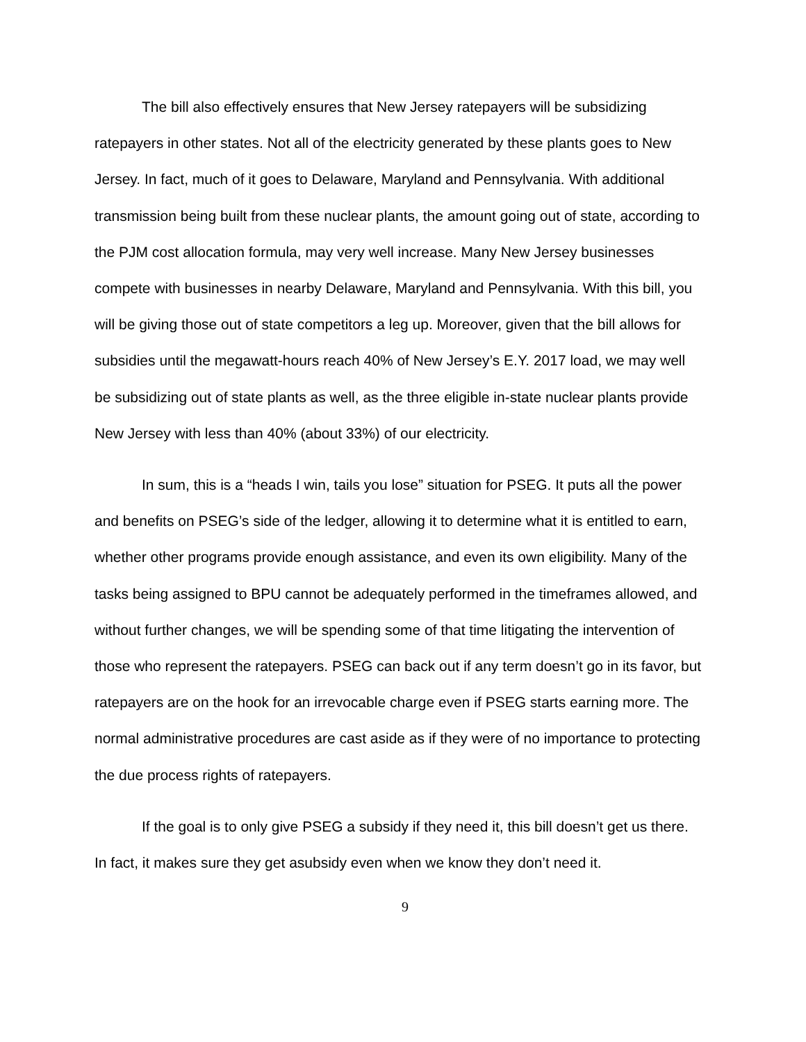The bill also effectively ensures that New Jersey ratepayers will be subsidizing ratepayers in other states. Not all of the electricity generated by these plants goes to New Jersey. In fact, much of it goes to Delaware, Maryland and Pennsylvania. With additional transmission being built from these nuclear plants, the amount going out of state, according to the PJM cost allocation formula, may very well increase. Many New Jersey businesses compete with businesses in nearby Delaware, Maryland and Pennsylvania. With this bill, you will be giving those out of state competitors a leg up. Moreover, given that the bill allows for subsidies until the megawatt-hours reach 40% of New Jersey’s E.Y. 2017 load, we may well be subsidizing out of state plants as well, as the three eligible in-state nuclear plants provide New Jersey with less than 40% (about 33%) of our electricity.
In sum, this is a “heads I win, tails you lose” situation for PSEG. It puts all the power and benefits on PSEG’s side of the ledger, allowing it to determine what it is entitled to earn, whether other programs provide enough assistance, and even its own eligibility. Many of the tasks being assigned to BPU cannot be adequately performed in the timeframes allowed, and without further changes, we will be spending some of that time litigating the intervention of those who represent the ratepayers. PSEG can back out if any term doesn’t go in its favor, but ratepayers are on the hook for an irrevocable charge even if PSEG starts earning more. The normal administrative procedures are cast aside as if they were of no importance to protecting the due process rights of ratepayers.
If the goal is to only give PSEG a subsidy if they need it, this bill doesn’t get us there. In fact, it makes sure they get asubsidy even when we know they don’t need it.
9